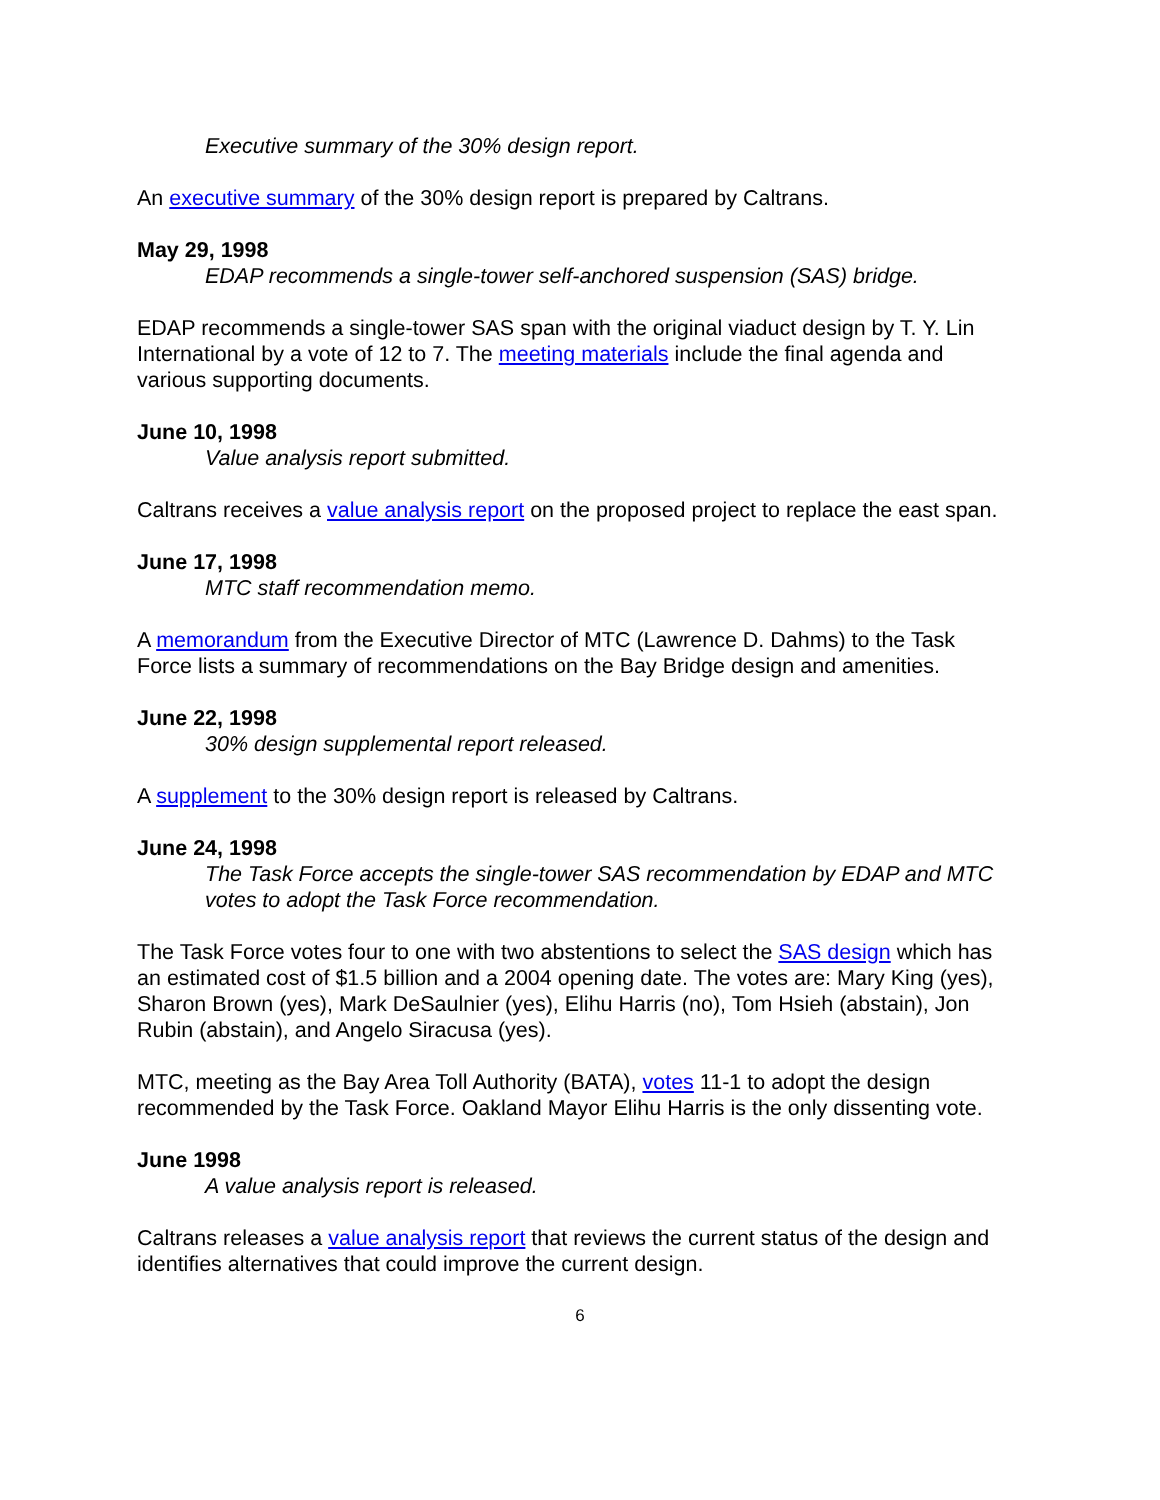Executive summary of the 30% design report.
An executive summary of the 30% design report is prepared by Caltrans.
May 29, 1998
EDAP recommends a single-tower self-anchored suspension (SAS) bridge.
EDAP recommends a single-tower SAS span with the original viaduct design by T. Y. Lin International by a vote of 12 to 7. The meeting materials include the final agenda and various supporting documents.
June 10, 1998
Value analysis report submitted.
Caltrans receives a value analysis report on the proposed project to replace the east span.
June 17, 1998
MTC staff recommendation memo.
A memorandum from the Executive Director of MTC (Lawrence D. Dahms) to the Task Force lists a summary of recommendations on the Bay Bridge design and amenities.
June 22, 1998
30% design supplemental report released.
A supplement to the 30% design report is released by Caltrans.
June 24, 1998
The Task Force accepts the single-tower SAS recommendation by EDAP and MTC votes to adopt the Task Force recommendation.
The Task Force votes four to one with two abstentions to select the SAS design which has an estimated cost of $1.5 billion and a 2004 opening date. The votes are: Mary King (yes), Sharon Brown (yes), Mark DeSaulnier (yes), Elihu Harris (no), Tom Hsieh (abstain), Jon Rubin (abstain), and Angelo Siracusa (yes).
MTC, meeting as the Bay Area Toll Authority (BATA), votes 11-1 to adopt the design recommended by the Task Force. Oakland Mayor Elihu Harris is the only dissenting vote.
June 1998
A value analysis report is released.
Caltrans releases a value analysis report that reviews the current status of the design and identifies alternatives that could improve the current design.
6